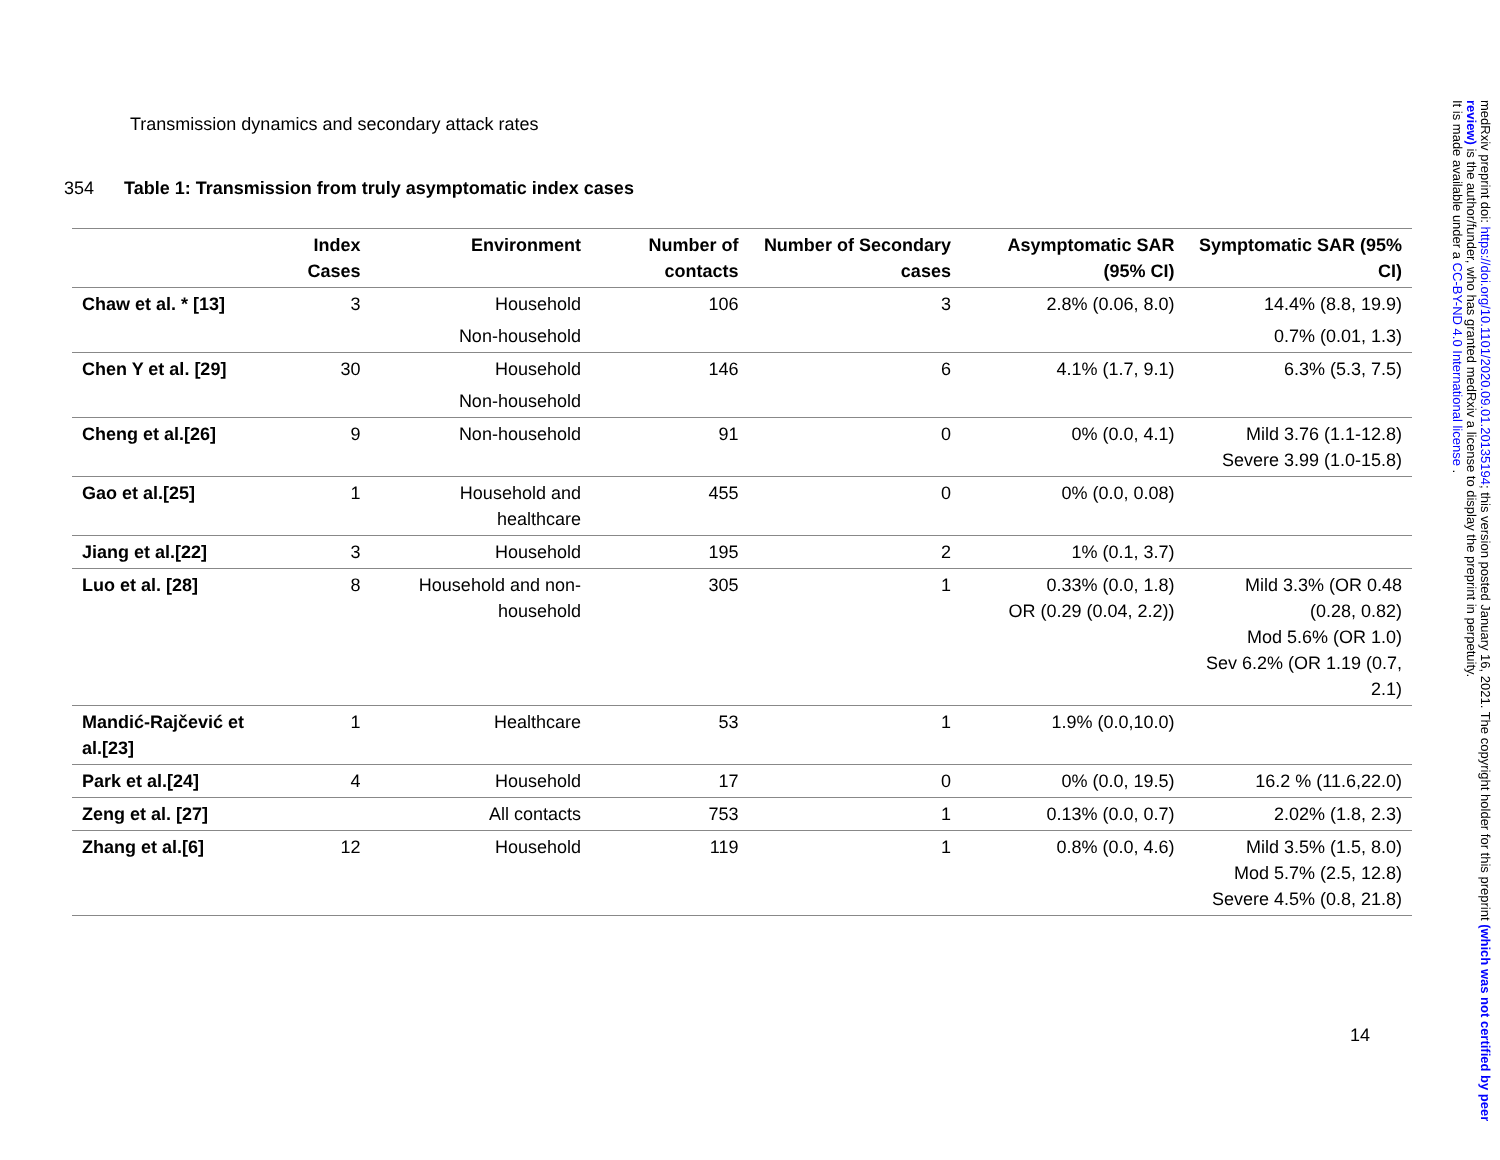Transmission dynamics and secondary attack rates
354 Table 1: Transmission from truly asymptomatic index cases
| | Index Cases | Environment | Number of contacts | Number of Secondary cases | Asymptomatic SAR (95% CI) | Symptomatic SAR (95% CI) |
| --- | --- | --- | --- | --- | --- | --- |
| Chaw et al. * [13] | 3 | Household | 106 | 3 | 2.8% (0.06, 8.0) | 14.4% (8.8, 19.9) |
| | | Non-household | | | | 0.7% (0.01, 1.3) |
| Chen Y et al. [29] | 30 | Household | 146 | 6 | 4.1% (1.7, 9.1) | 6.3% (5.3, 7.5) |
| | | Non-household | | | | |
| Cheng et al.[26] | 9 | Non-household | 91 | 0 | 0% (0.0, 4.1) | Mild 3.76 (1.1-12.8) Severe 3.99 (1.0-15.8) |
| Gao et al.[25] | 1 | Household and healthcare | 455 | 0 | 0% (0.0, 0.08) | |
| Jiang et al.[22] | 3 | Household | 195 | 2 | 1% (0.1, 3.7) | |
| Luo et al. [28] | 8 | Household and non-household | 305 | 1 | 0.33% (0.0, 1.8) OR (0.29 (0.04, 2.2)) | Mild 3.3% (OR 0.48 (0.28, 0.82) Mod 5.6% (OR 1.0) Sev 6.2% (OR 1.19 (0.7, 2.1) |
| Mandić-Rajčević et al.[23] | 1 | Healthcare | 53 | 1 | 1.9% (0.0,10.0) | |
| Park et al.[24] | 4 | Household | 17 | 0 | 0% (0.0, 19.5) | 16.2 % (11.6,22.0) |
| Zeng et al. [27] | | All contacts | 753 | 1 | 0.13% (0.0, 0.7) | 2.02% (1.8, 2.3) |
| Zhang et al.[6] | 12 | Household | 119 | 1 | 0.8% (0.0, 4.6) | Mild 3.5% (1.5, 8.0) Mod 5.7% (2.5, 12.8) Severe 4.5% (0.8, 21.8) |
14
medRxiv preprint doi: https://doi.org/10.1101/2020.09.01.20135194; this version posted January 16, 2021. The copyright holder for this preprint (which was not certified by peer review) is the author/funder, who has granted medRxiv a license to display the preprint in perpetuity.
It is made available under a CC-BY-ND 4.0 International license .